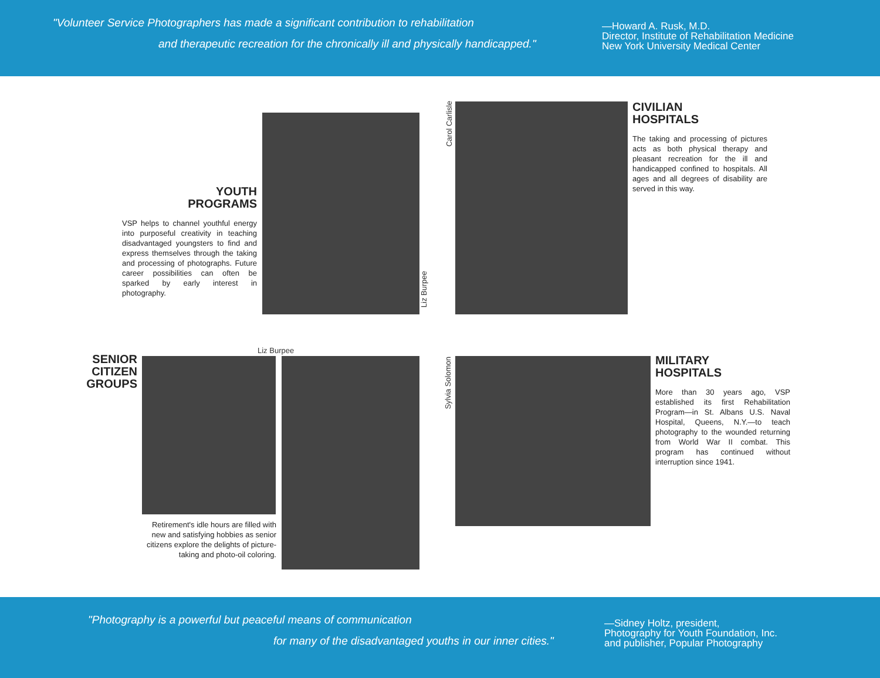"Volunteer Service Photographers has made a significant contribution to rehabilitation
and therapeutic recreation for the chronically ill and physically handicapped."
—Howard A. Rusk, M.D.
Director, Institute of Rehabilitation Medicine
New York University Medical Center
YOUTH
PROGRAMS
VSP helps to channel youthful energy into purposeful creativity in teaching disadvantaged youngsters to find and express themselves through the taking and processing of photographs. Future career possibilities can often be sparked by early interest in photography.
Liz Burpee
Carol Carlisle
CIVILIAN
HOSPITALS
The taking and processing of pictures acts as both physical therapy and pleasant recreation for the ill and handicapped confined to hospitals. All ages and all degrees of disability are served in this way.
SENIOR
CITIZEN
GROUPS
Liz Burpee
Retirement's idle hours are filled with new and satisfying hobbies as senior citizens explore the delights of picture-taking and photo-oil coloring.
Sylvia Solomon
MILITARY
HOSPITALS
More than 30 years ago, VSP established its first Rehabilitation Program—in St. Albans U.S. Naval Hospital, Queens, N.Y.—to teach photography to the wounded returning from World War II combat. This program has continued without interruption since 1941.
"Photography is a powerful but peaceful means of communication
for many of the disadvantaged youths in our inner cities."
—Sidney Holtz, president,
Photography for Youth Foundation, Inc.
and publisher, Popular Photography